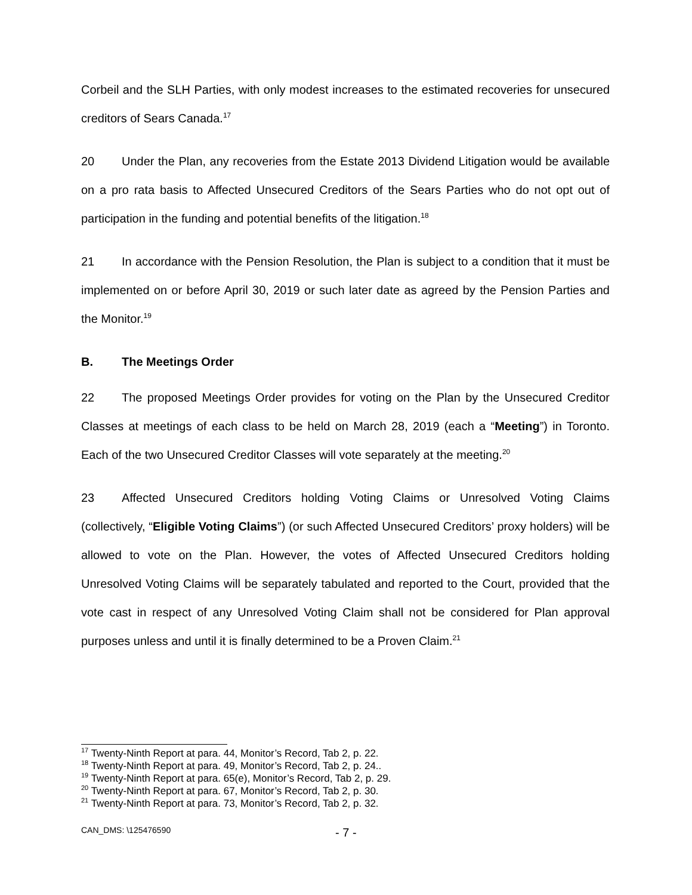Corbeil and the SLH Parties, with only modest increases to the estimated recoveries for unsecured creditors of Sears Canada.<sup>17</sup>
20 Under the Plan, any recoveries from the Estate 2013 Dividend Litigation would be available on a pro rata basis to Affected Unsecured Creditors of the Sears Parties who do not opt out of participation in the funding and potential benefits of the litigation.<sup>18</sup>
21 In accordance with the Pension Resolution, the Plan is subject to a condition that it must be implemented on or before April 30, 2019 or such later date as agreed by the Pension Parties and the Monitor.<sup>19</sup>
B. The Meetings Order
22 The proposed Meetings Order provides for voting on the Plan by the Unsecured Creditor Classes at meetings of each class to be held on March 28, 2019 (each a “Meeting”) in Toronto. Each of the two Unsecured Creditor Classes will vote separately at the meeting.<sup>20</sup>
23 Affected Unsecured Creditors holding Voting Claims or Unresolved Voting Claims (collectively, “Eligible Voting Claims”) (or such Affected Unsecured Creditors’ proxy holders) will be allowed to vote on the Plan. However, the votes of Affected Unsecured Creditors holding Unresolved Voting Claims will be separately tabulated and reported to the Court, provided that the vote cast in respect of any Unresolved Voting Claim shall not be considered for Plan approval purposes unless and until it is finally determined to be a Proven Claim.<sup>21</sup>
<sup>17</sup> Twenty-Ninth Report at para. 44, Monitor’s Record, Tab 2, p. 22.
<sup>18</sup> Twenty-Ninth Report at para. 49, Monitor’s Record, Tab 2, p. 24..
<sup>19</sup> Twenty-Ninth Report at para. 65(e), Monitor’s Record, Tab 2, p. 29.
<sup>20</sup> Twenty-Ninth Report at para. 67, Monitor’s Record, Tab 2, p. 30.
<sup>21</sup> Twenty-Ninth Report at para. 73, Monitor’s Record, Tab 2, p. 32.
CAN_DMS: \125476590 - 7 -